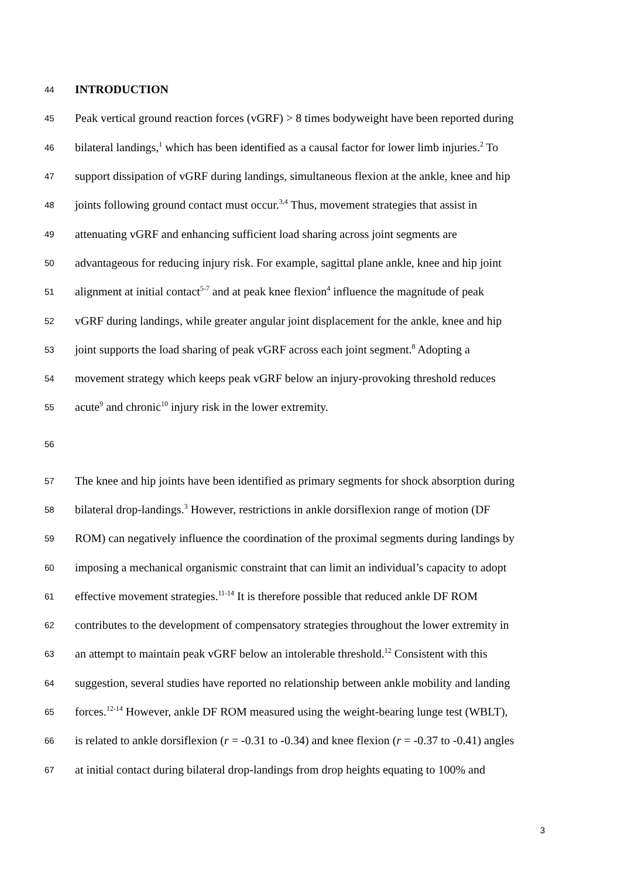44 INTRODUCTION
45 Peak vertical ground reaction forces (vGRF) > 8 times bodyweight have been reported during
46 bilateral landings,<sup>1</sup> which has been identified as a causal factor for lower limb injuries.<sup>2</sup> To
47 support dissipation of vGRF during landings, simultaneous flexion at the ankle, knee and hip
48 joints following ground contact must occur.<sup>3,4</sup> Thus, movement strategies that assist in
49 attenuating vGRF and enhancing sufficient load sharing across joint segments are
50 advantageous for reducing injury risk. For example, sagittal plane ankle, knee and hip joint
51 alignment at initial contact<sup>5-7</sup> and at peak knee flexion<sup>4</sup> influence the magnitude of peak
52 vGRF during landings, while greater angular joint displacement for the ankle, knee and hip
53 joint supports the load sharing of peak vGRF across each joint segment.<sup>8</sup> Adopting a
54 movement strategy which keeps peak vGRF below an injury-provoking threshold reduces
55 acute<sup>9</sup> and chronic<sup>10</sup> injury risk in the lower extremity.
56
57 The knee and hip joints have been identified as primary segments for shock absorption during
58 bilateral drop-landings.<sup>3</sup> However, restrictions in ankle dorsiflexion range of motion (DF
59 ROM) can negatively influence the coordination of the proximal segments during landings by
60 imposing a mechanical organismic constraint that can limit an individual’s capacity to adopt
61 effective movement strategies.<sup>11-14</sup> It is therefore possible that reduced ankle DF ROM
62 contributes to the development of compensatory strategies throughout the lower extremity in
63 an attempt to maintain peak vGRF below an intolerable threshold.<sup>12</sup> Consistent with this
64 suggestion, several studies have reported no relationship between ankle mobility and landing
65 forces.<sup>12-14</sup> However, ankle DF ROM measured using the weight-bearing lunge test (WBLT),
66 is related to ankle dorsiflexion (r = -0.31 to -0.34) and knee flexion (r = -0.37 to -0.41) angles
67 at initial contact during bilateral drop-landings from drop heights equating to 100% and
3